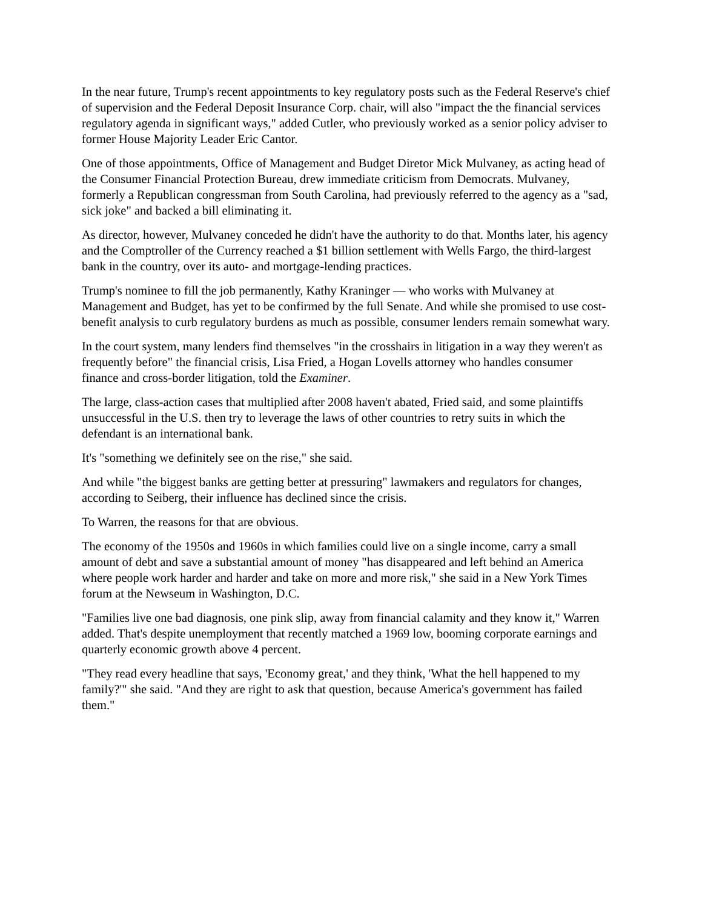In the near future, Trump's recent appointments to key regulatory posts such as the Federal Reserve's chief of supervision and the Federal Deposit Insurance Corp. chair, will also "impact the the financial services regulatory agenda in significant ways," added Cutler, who previously worked as a senior policy adviser to former House Majority Leader Eric Cantor.
One of those appointments, Office of Management and Budget Diretor Mick Mulvaney, as acting head of the Consumer Financial Protection Bureau, drew immediate criticism from Democrats. Mulvaney, formerly a Republican congressman from South Carolina, had previously referred to the agency as a "sad, sick joke" and backed a bill eliminating it.
As director, however, Mulvaney conceded he didn't have the authority to do that. Months later, his agency and the Comptroller of the Currency reached a $1 billion settlement with Wells Fargo, the third-largest bank in the country, over its auto- and mortgage-lending practices.
Trump's nominee to fill the job permanently, Kathy Kraninger — who works with Mulvaney at Management and Budget, has yet to be confirmed by the full Senate. And while she promised to use cost-benefit analysis to curb regulatory burdens as much as possible, consumer lenders remain somewhat wary.
In the court system, many lenders find themselves "in the crosshairs in litigation in a way they weren't as frequently before" the financial crisis, Lisa Fried, a Hogan Lovells attorney who handles consumer finance and cross-border litigation, told the Examiner.
The large, class-action cases that multiplied after 2008 haven't abated, Fried said, and some plaintiffs unsuccessful in the U.S. then try to leverage the laws of other countries to retry suits in which the defendant is an international bank.
It's "something we definitely see on the rise," she said.
And while "the biggest banks are getting better at pressuring" lawmakers and regulators for changes, according to Seiberg, their influence has declined since the crisis.
To Warren, the reasons for that are obvious.
The economy of the 1950s and 1960s in which families could live on a single income, carry a small amount of debt and save a substantial amount of money "has disappeared and left behind an America where people work harder and harder and take on more and more risk," she said in a New York Times forum at the Newseum in Washington, D.C.
"Families live one bad diagnosis, one pink slip, away from financial calamity and they know it," Warren added. That's despite unemployment that recently matched a 1969 low, booming corporate earnings and quarterly economic growth above 4 percent.
"They read every headline that says, 'Economy great,' and they think, 'What the hell happened to my family?'" she said. "And they are right to ask that question, because America's government has failed them."